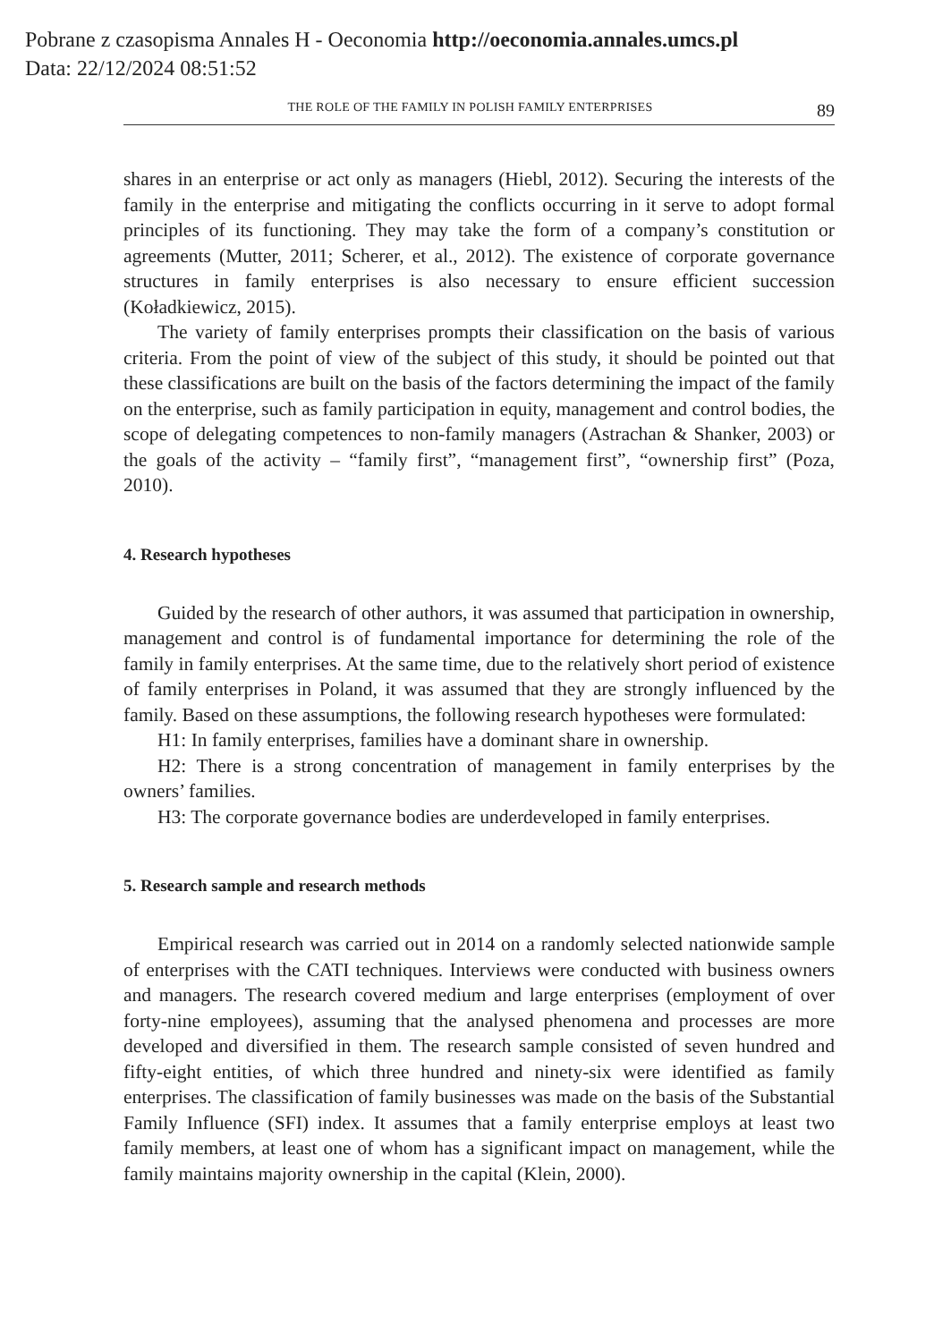Pobrane z czasopisma Annales H - Oeconomia http://oeconomia.annales.umcs.pl
Data: 22/12/2024 08:51:52
THE ROLE OF THE FAMILY IN POLISH FAMILY ENTERPRISES 89
shares in an enterprise or act only as managers (Hiebl, 2012). Securing the interests of the family in the enterprise and mitigating the conflicts occurring in it serve to adopt formal principles of its functioning. They may take the form of a company’s constitution or agreements (Mutter, 2011; Scherer, et al., 2012). The existence of corporate governance structures in family enterprises is also necessary to ensure efficient succession (Koładkiewicz, 2015).
The variety of family enterprises prompts their classification on the basis of various criteria. From the point of view of the subject of this study, it should be pointed out that these classifications are built on the basis of the factors determining the impact of the family on the enterprise, such as family participation in equity, management and control bodies, the scope of delegating competences to non-family managers (Astrachan & Shanker, 2003) or the goals of the activity – “family first”, “management first”, “ownership first” (Poza, 2010).
4. Research hypotheses
Guided by the research of other authors, it was assumed that participation in ownership, management and control is of fundamental importance for determining the role of the family in family enterprises. At the same time, due to the relatively short period of existence of family enterprises in Poland, it was assumed that they are strongly influenced by the family. Based on these assumptions, the following research hypotheses were formulated:
H1: In family enterprises, families have a dominant share in ownership.
H2: There is a strong concentration of management in family enterprises by the owners’ families.
H3: The corporate governance bodies are underdeveloped in family enterprises.
5. Research sample and research methods
Empirical research was carried out in 2014 on a randomly selected nationwide sample of enterprises with the CATI techniques. Interviews were conducted with business owners and managers. The research covered medium and large enterprises (employment of over forty-nine employees), assuming that the analysed phenomena and processes are more developed and diversified in them. The research sample consisted of seven hundred and fifty-eight entities, of which three hundred and ninety-six were identified as family enterprises. The classification of family businesses was made on the basis of the Substantial Family Influence (SFI) index. It assumes that a family enterprise employs at least two family members, at least one of whom has a significant impact on management, while the family maintains majority ownership in the capital (Klein, 2000).